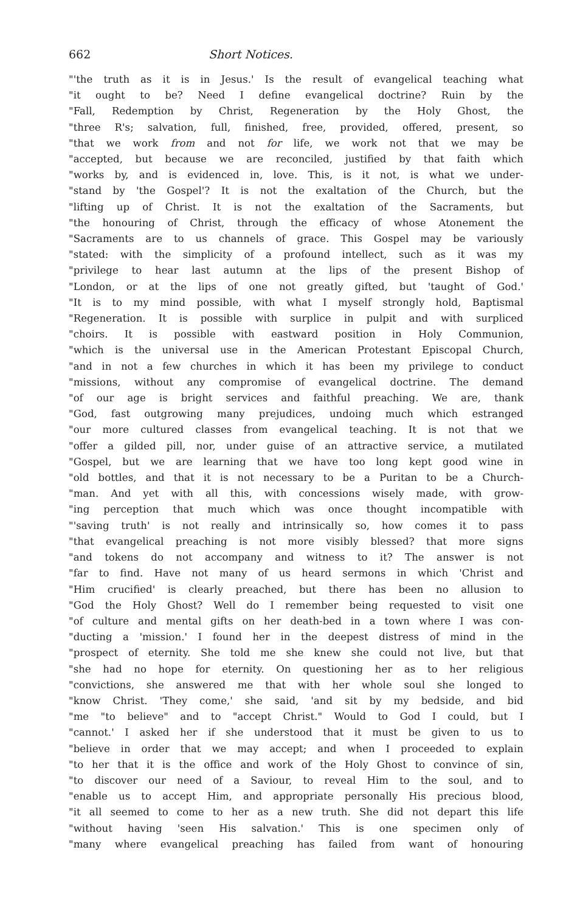662 Short Notices.
"'the truth as it is in Jesus.' Is the result of evangelical teaching what
"it ought to be? Need I define evangelical doctrine? Ruin by the
"Fall, Redemption by Christ, Regeneration by the Holy Ghost, the
"three R's; salvation, full, finished, free, provided, offered, present, so
"that we work from and not for life, we work not that we may be
"accepted, but because we are reconciled, justified by that faith which
"works by, and is evidenced in, love. This, is it not, is what we under-
"stand by 'the Gospel'? It is not the exaltation of the Church, but the
"lifting up of Christ. It is not the exaltation of the Sacraments, but
"the honouring of Christ, through the efficacy of whose Atonement the
"Sacraments are to us channels of grace. This Gospel may be variously
"stated: with the simplicity of a profound intellect, such as it was my
"privilege to hear last autumn at the lips of the present Bishop of
"London, or at the lips of one not greatly gifted, but 'taught of God.'
"It is to my mind possible, with what I myself strongly hold, Baptismal
"Regeneration. It is possible with surplice in pulpit and with surpliced
"choirs. It is possible with eastward position in Holy Communion,
"which is the universal use in the American Protestant Episcopal Church,
"and in not a few churches in which it has been my privilege to conduct
"missions, without any compromise of evangelical doctrine. The demand
"of our age is bright services and faithful preaching. We are, thank
"God, fast outgrowing many prejudices, undoing much which estranged
"our more cultured classes from evangelical teaching. It is not that we
"offer a gilded pill, nor, under guise of an attractive service, a mutilated
"Gospel, but we are learning that we have too long kept good wine in
"old bottles, and that it is not necessary to be a Puritan to be a Church-
"man. And yet with all this, with concessions wisely made, with grow-
"ing perception that much which was once thought incompatible with
"'saving truth' is not really and intrinsically so, how comes it to pass
"that evangelical preaching is not more visibly blessed? that more signs
"and tokens do not accompany and witness to it? The answer is not
"far to find. Have not many of us heard sermons in which 'Christ and
"Him crucified' is clearly preached, but there has been no allusion to
"God the Holy Ghost? Well do I remember being requested to visit one
"of culture and mental gifts on her death-bed in a town where I was con-
"ducting a 'mission.' I found her in the deepest distress of mind in the
"prospect of eternity. She told me she knew she could not live, but that
"she had no hope for eternity. On questioning her as to her religious
"convictions, she answered me that with her whole soul she longed to
"know Christ. 'They come,' she said, 'and sit by my bedside, and bid
"me "to believe" and to "accept Christ." Would to God I could, but I
"cannot.' I asked her if she understood that it must be given to us to
"believe in order that we may accept; and when I proceeded to explain
"to her that it is the office and work of the Holy Ghost to convince of sin,
"to discover our need of a Saviour, to reveal Him to the soul, and to
"enable us to accept Him, and appropriate personally His precious blood,
"it all seemed to come to her as a new truth. She did not depart this life
"without having 'seen His salvation.' This is one specimen only of
"many where evangelical preaching has failed from want of honouring